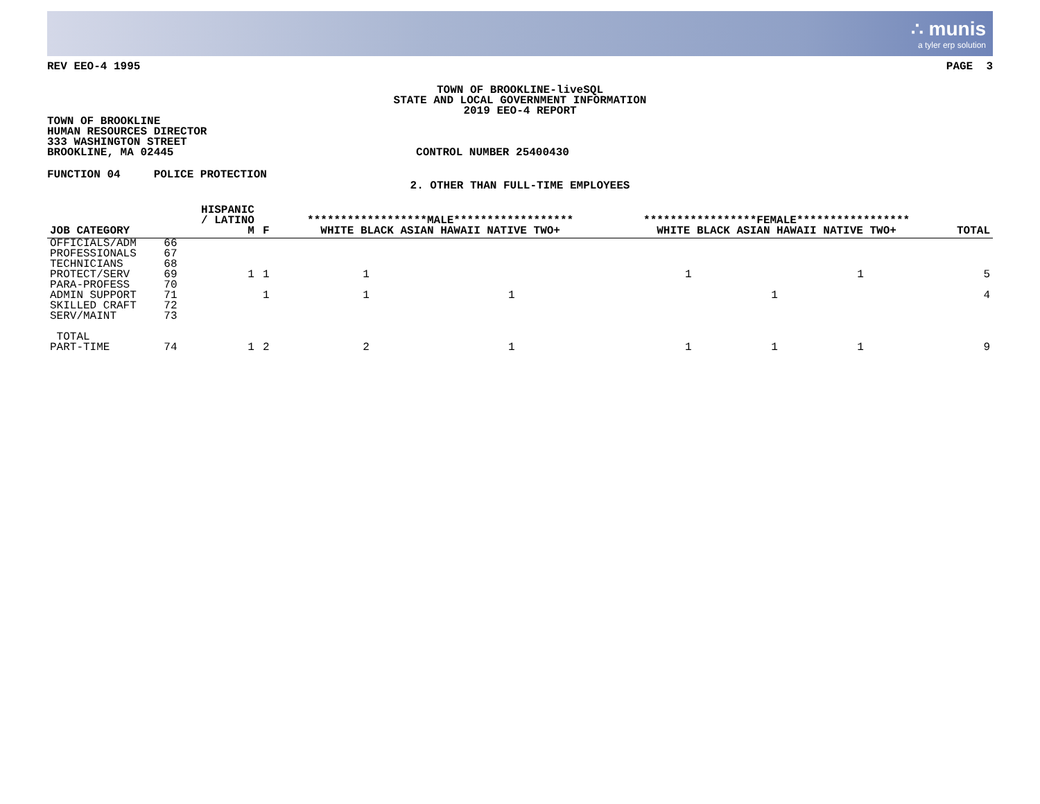∴ munis
a tyler erp solution
REV EEO-4 1995 PAGE 3
TOWN OF BROOKLINE-liveSQL
STATE AND LOCAL GOVERNMENT INFORMATION
2019 EEO-4 REPORT
TOWN OF BROOKLINE
HUMAN RESOURCES DIRECTOR
333 WASHINGTON STREET
BROOKLINE, MA 02445 CONTROL NUMBER 25400430
FUNCTION 04 POLICE PROTECTION
2. OTHER THAN FULL-TIME EMPLOYEES
| JOB CATEGORY | | HISPANIC / LATINO M | F | ******************MALE****************** WHITE BLACK ASIAN HAWAII NATIVE TWO+ | | | | | *****************FEMALE***************** WHITE BLACK ASIAN HAWAII NATIVE TWO+ | | | | | TOTAL |
| --- | --- | --- | --- | --- | --- | --- | --- | --- | --- | --- | --- | --- | --- | --- |
| OFFICIALS/ADM | 66 | | | | | | | | | | | | | |
| PROFESSIONALS | 67 | | | | | | | | | | | | | |
| TECHNICIANS | 68 | | | | | | | | | | | | | |
| PROTECT/SERV | 69 | 1 | 1 | 1 | | | | | 1 | | 1 | | | 5 |
| PARA-PROFESS | 70 | | | | | | | | | | | | | |
| ADMIN SUPPORT | 71 | | 1 | 1 | | 1 | | | | 1 | | | | 4 |
| SKILLED CRAFT | 72 | | | | | | | | | | | | | |
| SERV/MAINT | 73 | | | | | | | | | | | | | |
| TOTAL PART-TIME | 74 | 1 | 2 | 2 | | 1 | | | 1 | 1 | 1 | | | 9 |